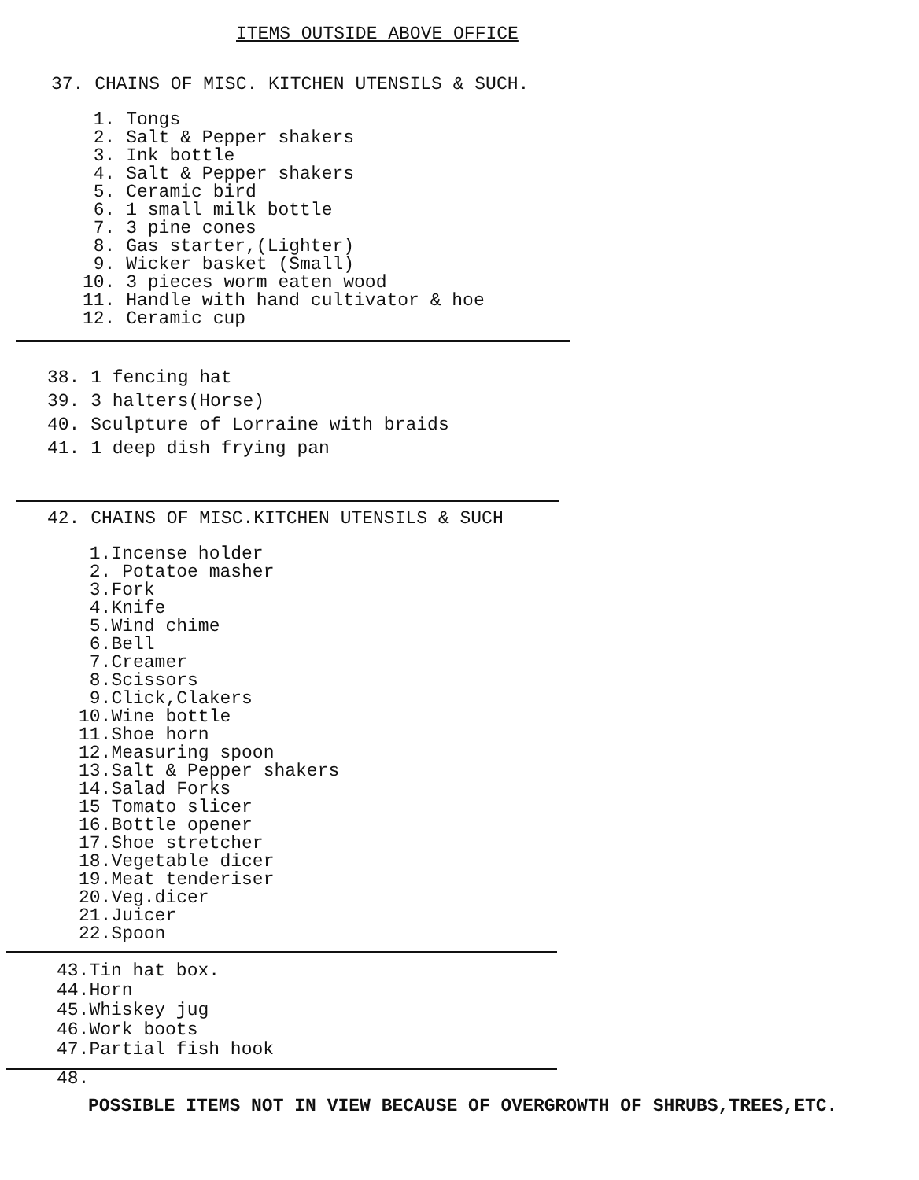ITEMS OUTSIDE ABOVE OFFICE
37. CHAINS OF MISC. KITCHEN UTENSILS & SUCH.
1. Tongs
2. Salt & Pepper shakers
3. Ink bottle
4. Salt & Pepper shakers
5. Ceramic bird
6. 1 small milk bottle
7. 3 pine cones
8. Gas starter,(Lighter)
9. Wicker basket (Small)
10. 3 pieces worm eaten wood
11. Handle with hand cultivator & hoe
12. Ceramic cup
38. 1 fencing hat
39. 3 halters(Horse)
40. Sculpture of Lorraine with braids
41. 1 deep dish frying pan
42. CHAINS OF MISC.KITCHEN UTENSILS & SUCH
1.Incense holder
2. Potatoe masher
3.Fork
4.Knife
5.Wind chime
6.Bell
7.Creamer
8.Scissors
9.Click,Clakers
10.Wine bottle
11.Shoe horn
12.Measuring spoon
13.Salt & Pepper shakers
14.Salad Forks
15 Tomato slicer
16.Bottle opener
17.Shoe stretcher
18.Vegetable dicer
19.Meat tenderiser
20.Veg.dicer
21.Juicer
22.Spoon
43.Tin hat box.
44.Horn
45.Whiskey jug
46.Work boots
47.Partial fish hook
48.
POSSIBLE ITEMS NOT IN VIEW BECAUSE OF OVERGROWTH OF SHRUBS,TREES,ETC.